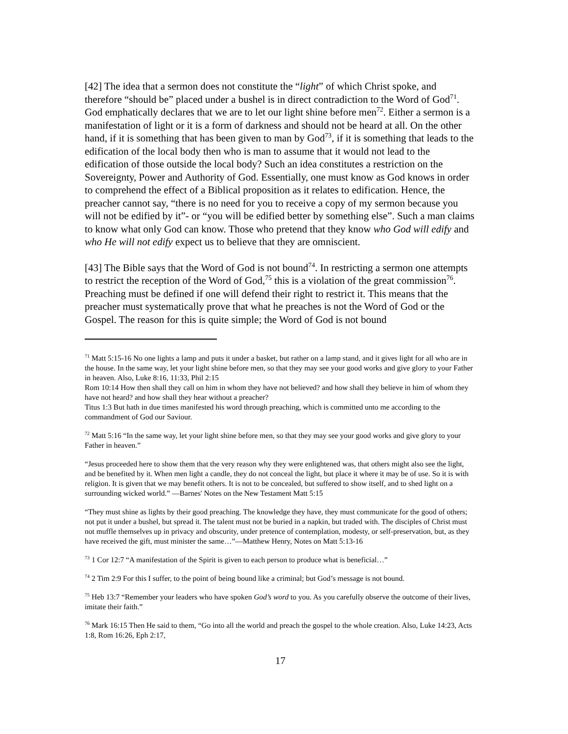[42] The idea that a sermon does not constitute the “light” of which Christ spoke, and therefore “should be” placed under a bushel is in direct contradiction to the Word of God<sup>71</sup>. God emphatically declares that we are to let our light shine before men<sup>72</sup>. Either a sermon is a manifestation of light or it is a form of darkness and should not be heard at all. On the other hand, if it is something that has been given to man by God<sup>73</sup>, if it is something that leads to the edification of the local body then who is man to assume that it would not lead to the edification of those outside the local body? Such an idea constitutes a restriction on the Sovereignty, Power and Authority of God. Essentially, one must know as God knows in order to comprehend the effect of a Biblical proposition as it relates to edification. Hence, the preacher cannot say, “there is no need for you to receive a copy of my sermon because you will not be edified by it”- or “you will be edified better by something else”. Such a man claims to know what only God can know. Those who pretend that they know who God will edify and who He will not edify expect us to believe that they are omniscient.
[43] The Bible says that the Word of God is not bound<sup>74</sup>. In restricting a sermon one attempts to restrict the reception of the Word of God,<sup>75</sup> this is a violation of the great commission<sup>76</sup>. Preaching must be defined if one will defend their right to restrict it. This means that the preacher must systematically prove that what he preaches is not the Word of God or the Gospel. The reason for this is quite simple; the Word of God is not bound
<sup>71</sup> Matt 5:15-16 No one lights a lamp and puts it under a basket, but rather on a lamp stand, and it gives light for all who are in the house. In the same way, let your light shine before men, so that they may see your good works and give glory to your Father in heaven. Also, Luke 8:16, 11:33, Phil 2:15
Rom 10:14 How then shall they call on him in whom they have not believed? and how shall they believe in him of whom they have not heard? and how shall they hear without a preacher?
Titus 1:3 But hath in due times manifested his word through preaching, which is committed unto me according to the commandment of God our Saviour.
<sup>72</sup> Matt 5:16 “In the same way, let your light shine before men, so that they may see your good works and give glory to your Father in heaven.”
“Jesus proceeded here to show them that the very reason why they were enlightened was, that others might also see the light, and be benefited by it. When men light a candle, they do not conceal the light, but place it where it may be of use. So it is with religion. It is given that we may benefit others. It is not to be concealed, but suffered to show itself, and to shed light on a surrounding wicked world.” —Barnes' Notes on the New Testament Matt 5:15
“They must shine as lights by their good preaching. The knowledge they have, they must communicate for the good of others; not put it under a bushel, but spread it. The talent must not be buried in a napkin, but traded with. The disciples of Christ must not muffle themselves up in privacy and obscurity, under pretence of contemplation, modesty, or self-preservation, but, as they have received the gift, must minister the same…”—Matthew Henry, Notes on Matt 5:13-16
<sup>73</sup> 1 Cor 12:7 “A manifestation of the Spirit is given to each person to produce what is beneficial…”
<sup>74</sup> 2 Tim 2:9 For this I suffer, to the point of being bound like a criminal; but God’s message is not bound.
<sup>75</sup> Heb 13:7 “Remember your leaders who have spoken God’s word to you. As you carefully observe the outcome of their lives, imitate their faith.”
<sup>76</sup> Mark 16:15 Then He said to them, “Go into all the world and preach the gospel to the whole creation. Also, Luke 14:23, Acts 1:8, Rom 16:26, Eph 2:17,
17